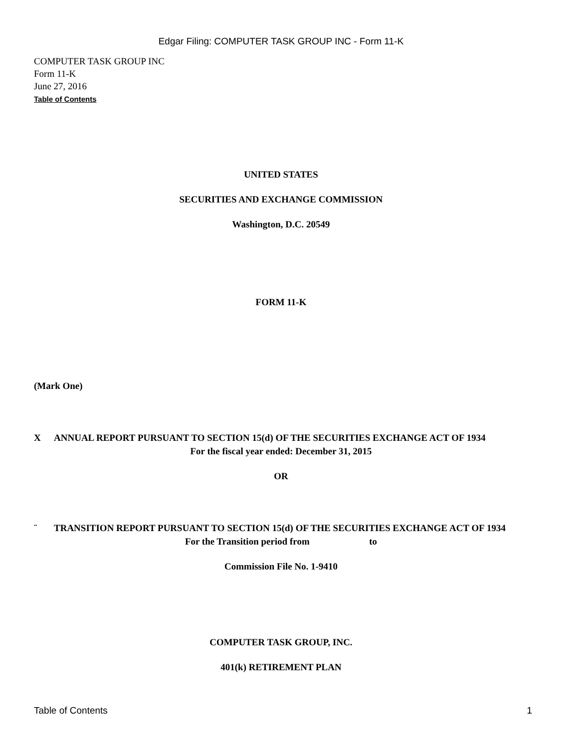Edgar Filing: COMPUTER TASK GROUP INC - Form 11-K
COMPUTER TASK GROUP INC
Form 11-K
June 27, 2016
Table of Contents
UNITED STATES
SECURITIES AND EXCHANGE COMMISSION
Washington, D.C. 20549
FORM 11-K
(Mark One)
X ANNUAL REPORT PURSUANT TO SECTION 15(d) OF THE SECURITIES EXCHANGE ACT OF 1934
For the fiscal year ended: December 31, 2015
OR
¨ TRANSITION REPORT PURSUANT TO SECTION 15(d) OF THE SECURITIES EXCHANGE ACT OF 1934
For the Transition period from to
Commission File No. 1-9410
COMPUTER TASK GROUP, INC.
401(k) RETIREMENT PLAN
Table of Contents 1